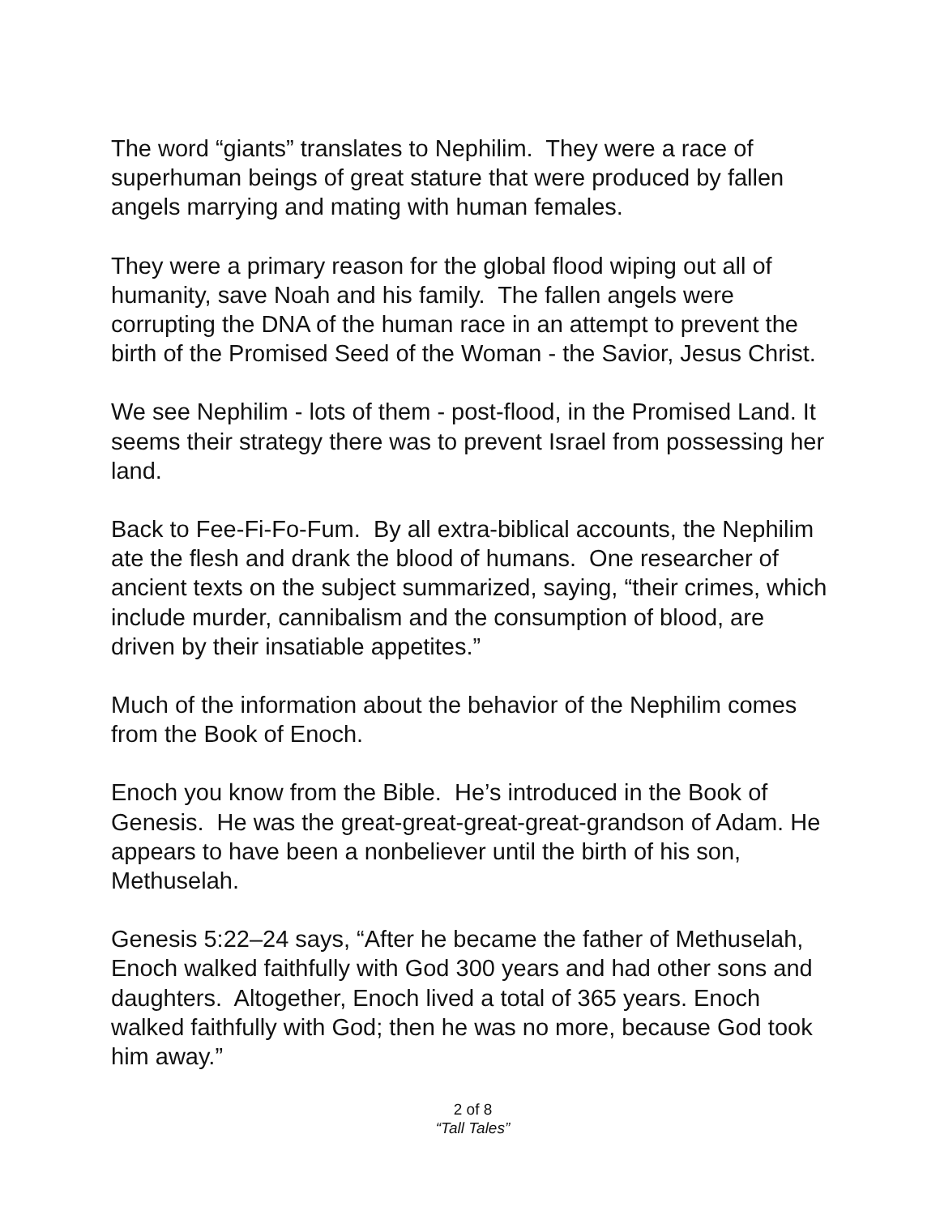The word “giants” translates to Nephilim. They were a race of superhuman beings of great stature that were produced by fallen angels marrying and mating with human females.
They were a primary reason for the global flood wiping out all of humanity, save Noah and his family. The fallen angels were corrupting the DNA of the human race in an attempt to prevent the birth of the Promised Seed of the Woman - the Savior, Jesus Christ.
We see Nephilim - lots of them - post-flood, in the Promised Land. It seems their strategy there was to prevent Israel from possessing her land.
Back to Fee-Fi-Fo-Fum. By all extra-biblical accounts, the Nephilim ate the flesh and drank the blood of humans. One researcher of ancient texts on the subject summarized, saying, “their crimes, which include murder, cannibalism and the consumption of blood, are driven by their insatiable appetites.”
Much of the information about the behavior of the Nephilim comes from the Book of Enoch.
Enoch you know from the Bible. He’s introduced in the Book of Genesis. He was the great-great-great-great-grandson of Adam. He appears to have been a nonbeliever until the birth of his son, Methuselah.
Genesis 5:22–24 says, “After he became the father of Methuselah, Enoch walked faithfully with God 300 years and had other sons and daughters. Altogether, Enoch lived a total of 365 years. Enoch walked faithfully with God; then he was no more, because God took him away.”
2 of 8
“Tall Tales”